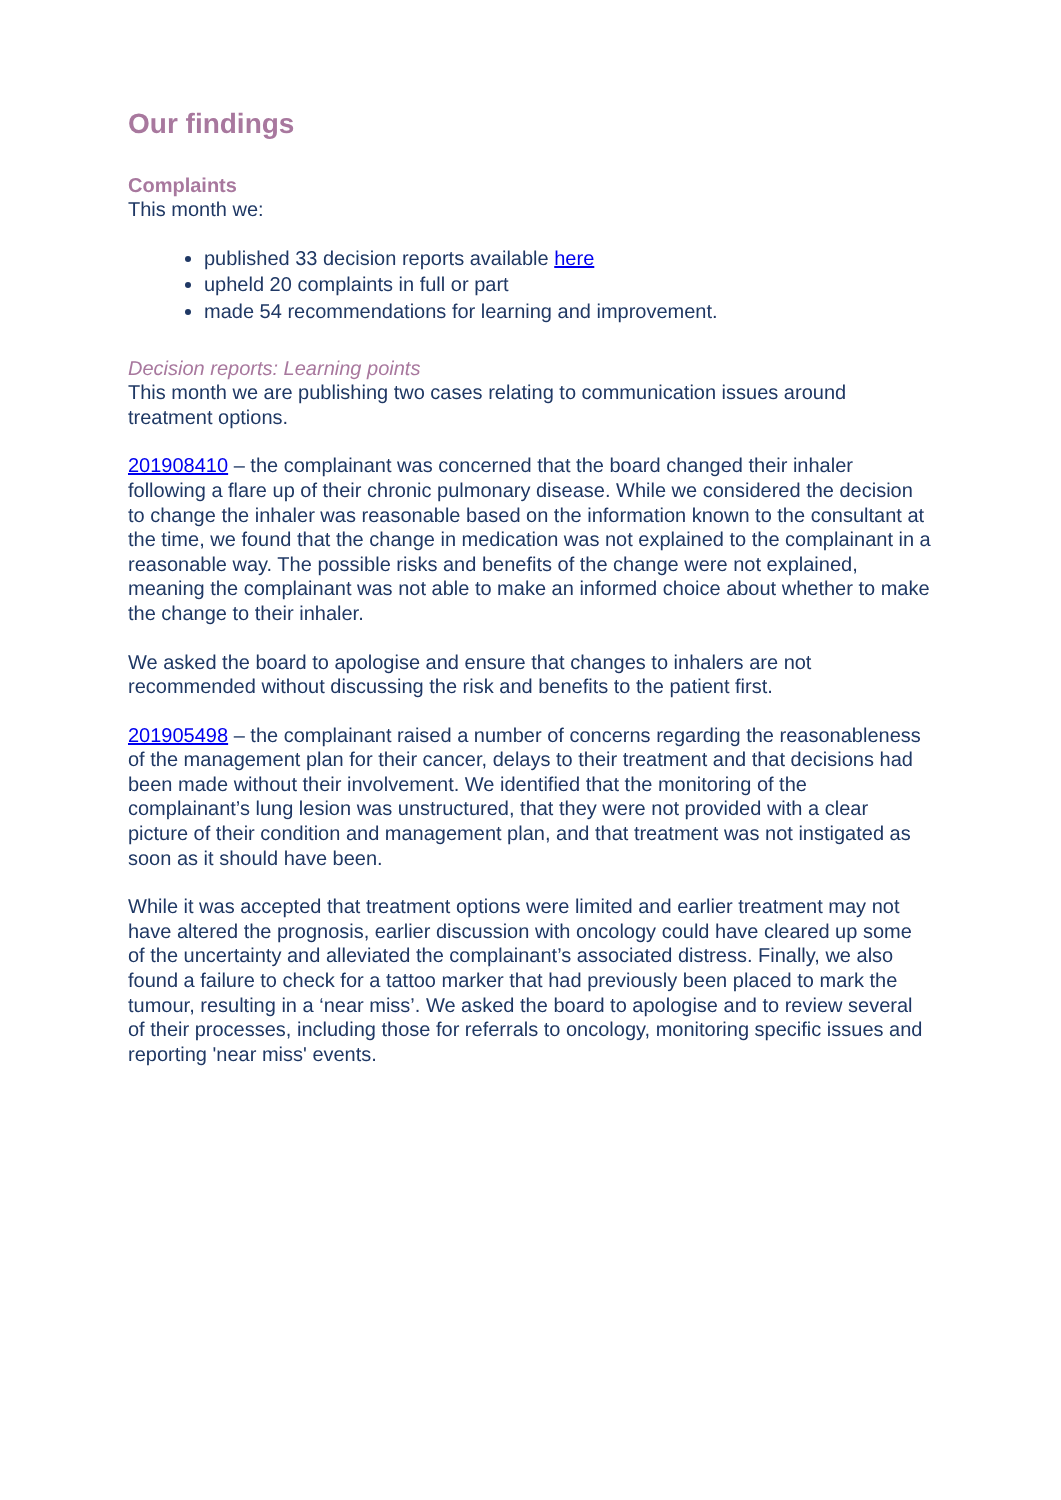Our findings
Complaints
This month we:
published 33 decision reports available here
upheld 20 complaints in full or part
made 54 recommendations for learning and improvement.
Decision reports: Learning points
This month we are publishing two cases relating to communication issues around treatment options.
201908410 – the complainant was concerned that the board changed their inhaler following a flare up of their chronic pulmonary disease. While we considered the decision to change the inhaler was reasonable based on the information known to the consultant at the time, we found that the change in medication was not explained to the complainant in a reasonable way. The possible risks and benefits of the change were not explained, meaning the complainant was not able to make an informed choice about whether to make the change to their inhaler.
We asked the board to apologise and ensure that changes to inhalers are not recommended without discussing the risk and benefits to the patient first.
201905498 – the complainant raised a number of concerns regarding the reasonableness of the management plan for their cancer, delays to their treatment and that decisions had been made without their involvement. We identified that the monitoring of the complainant’s lung lesion was unstructured, that they were not provided with a clear picture of their condition and management plan, and that treatment was not instigated as soon as it should have been.
While it was accepted that treatment options were limited and earlier treatment may not have altered the prognosis, earlier discussion with oncology could have cleared up some of the uncertainty and alleviated the complainant’s associated distress. Finally, we also found a failure to check for a tattoo marker that had previously been placed to mark the tumour, resulting in a ‘near miss’. We asked the board to apologise and to review several of their processes, including those for referrals to oncology, monitoring specific issues and reporting 'near miss' events.